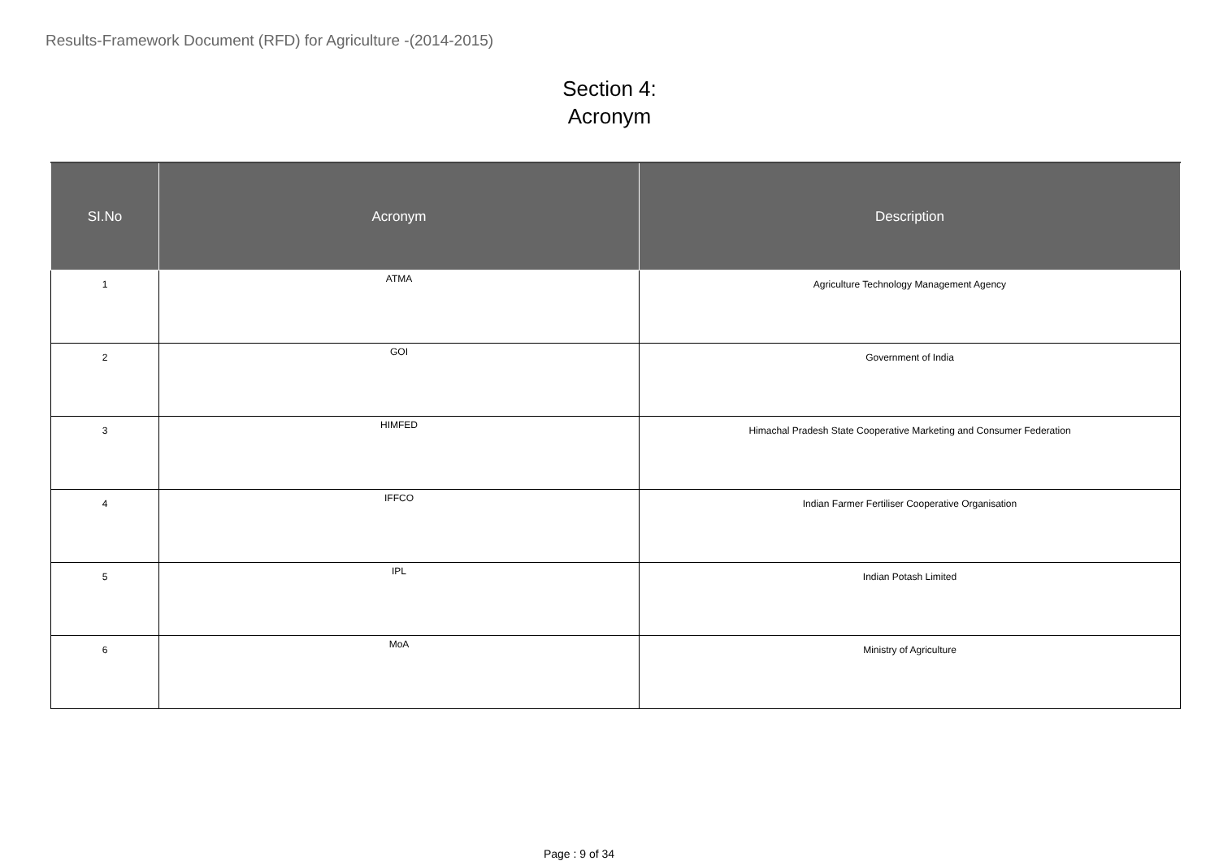Results-Framework Document (RFD) for Agriculture -(2014-2015)
Section 4:
Acronym
| SI.No | Acronym | Description |
| --- | --- | --- |
| 1 | ATMA | Agriculture Technology Management Agency |
| 2 | GOI | Government of India |
| 3 | HIMFED | Himachal Pradesh State Cooperative Marketing and Consumer Federation |
| 4 | IFFCO | Indian Farmer Fertiliser Cooperative Organisation |
| 5 | IPL | Indian Potash Limited |
| 6 | MoA | Ministry of Agriculture |
Page : 9 of 34